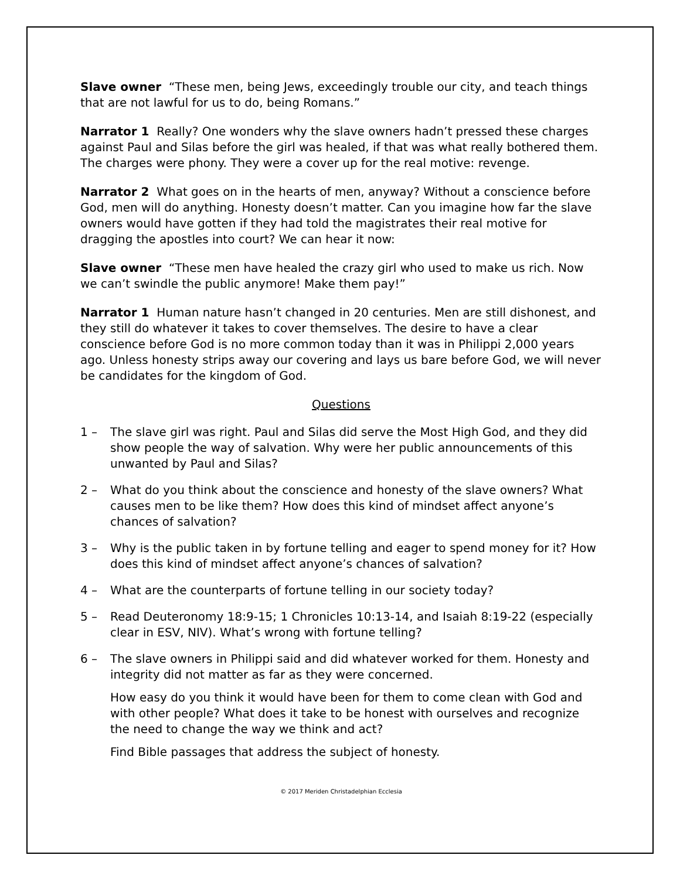Slave owner “These men, being Jews, exceedingly trouble our city, and teach things that are not lawful for us to do, being Romans.”
Narrator 1 Really? One wonders why the slave owners hadn’t pressed these charges against Paul and Silas before the girl was healed, if that was what really bothered them. The charges were phony. They were a cover up for the real motive: revenge.
Narrator 2 What goes on in the hearts of men, anyway? Without a conscience before God, men will do anything. Honesty doesn’t matter. Can you imagine how far the slave owners would have gotten if they had told the magistrates their real motive for dragging the apostles into court? We can hear it now:
Slave owner “These men have healed the crazy girl who used to make us rich. Now we can’t swindle the public anymore! Make them pay!”
Narrator 1 Human nature hasn’t changed in 20 centuries. Men are still dishonest, and they still do whatever it takes to cover themselves. The desire to have a clear conscience before God is no more common today than it was in Philippi 2,000 years ago. Unless honesty strips away our covering and lays us bare before God, we will never be candidates for the kingdom of God.
Questions
1 – The slave girl was right. Paul and Silas did serve the Most High God, and they did show people the way of salvation. Why were her public announcements of this unwanted by Paul and Silas?
2 – What do you think about the conscience and honesty of the slave owners? What causes men to be like them? How does this kind of mindset affect anyone’s chances of salvation?
3 – Why is the public taken in by fortune telling and eager to spend money for it? How does this kind of mindset affect anyone’s chances of salvation?
4 – What are the counterparts of fortune telling in our society today?
5 – Read Deuteronomy 18:9-15; 1 Chronicles 10:13-14, and Isaiah 8:19-22 (especially clear in ESV, NIV). What’s wrong with fortune telling?
6 – The slave owners in Philippi said and did whatever worked for them. Honesty and integrity did not matter as far as they were concerned.
How easy do you think it would have been for them to come clean with God and with other people? What does it take to be honest with ourselves and recognize the need to change the way we think and act?
Find Bible passages that address the subject of honesty.
© 2017 Meriden Christadelphian Ecclesia